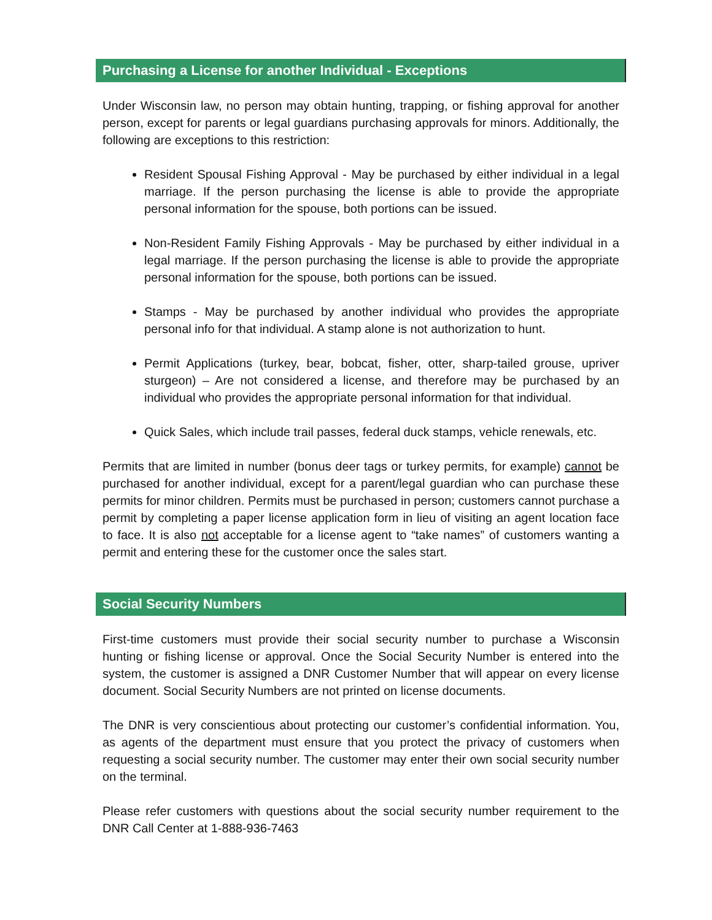Purchasing a License for another Individual - Exceptions
Under Wisconsin law, no person may obtain hunting, trapping, or fishing approval for another person, except for parents or legal guardians purchasing approvals for minors. Additionally, the following are exceptions to this restriction:
Resident Spousal Fishing Approval - May be purchased by either individual in a legal marriage. If the person purchasing the license is able to provide the appropriate personal information for the spouse, both portions can be issued.
Non-Resident Family Fishing Approvals - May be purchased by either individual in a legal marriage. If the person purchasing the license is able to provide the appropriate personal information for the spouse, both portions can be issued.
Stamps - May be purchased by another individual who provides the appropriate personal info for that individual. A stamp alone is not authorization to hunt.
Permit Applications (turkey, bear, bobcat, fisher, otter, sharp-tailed grouse, upriver sturgeon) – Are not considered a license, and therefore may be purchased by an individual who provides the appropriate personal information for that individual.
Quick Sales, which include trail passes, federal duck stamps, vehicle renewals, etc.
Permits that are limited in number (bonus deer tags or turkey permits, for example) cannot be purchased for another individual, except for a parent/legal guardian who can purchase these permits for minor children. Permits must be purchased in person; customers cannot purchase a permit by completing a paper license application form in lieu of visiting an agent location face to face. It is also not acceptable for a license agent to “take names” of customers wanting a permit and entering these for the customer once the sales start.
Social Security Numbers
First-time customers must provide their social security number to purchase a Wisconsin hunting or fishing license or approval. Once the Social Security Number is entered into the system, the customer is assigned a DNR Customer Number that will appear on every license document. Social Security Numbers are not printed on license documents.
The DNR is very conscientious about protecting our customer’s confidential information. You, as agents of the department must ensure that you protect the privacy of customers when requesting a social security number. The customer may enter their own social security number on the terminal.
Please refer customers with questions about the social security number requirement to the DNR Call Center at 1-888-936-7463